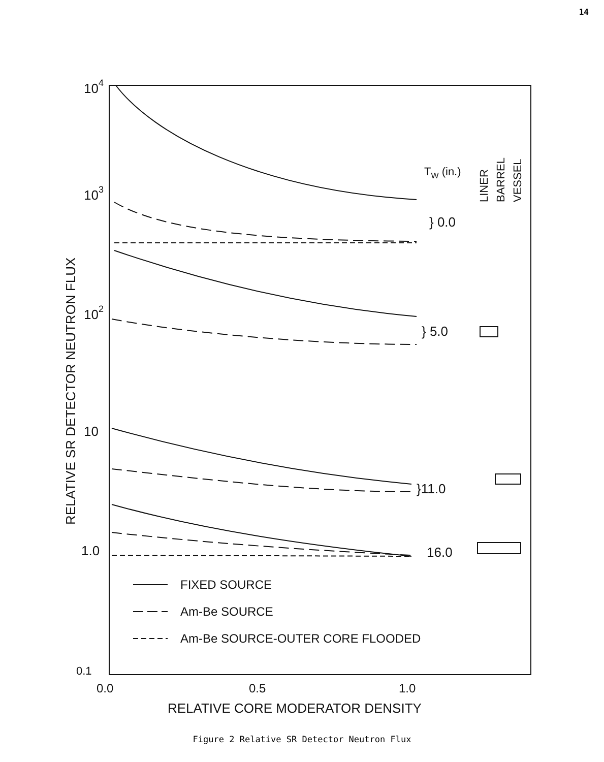14
104
103
102
10
1.0
0.1
0.0
0.5
1.0
RELATIVE CORE MODERATOR DENSITY
RELATIVE SR DETECTOR NEUTRON FLUX
TW (in.)
LINER
BARREL
VESSEL
} 0.0
} 5.0
}11.0
16.0
FIXED SOURCE
Am-Be SOURCE
Am-Be SOURCE-OUTER CORE FLOODED
Figure 2 Relative SR Detector Neutron Flux